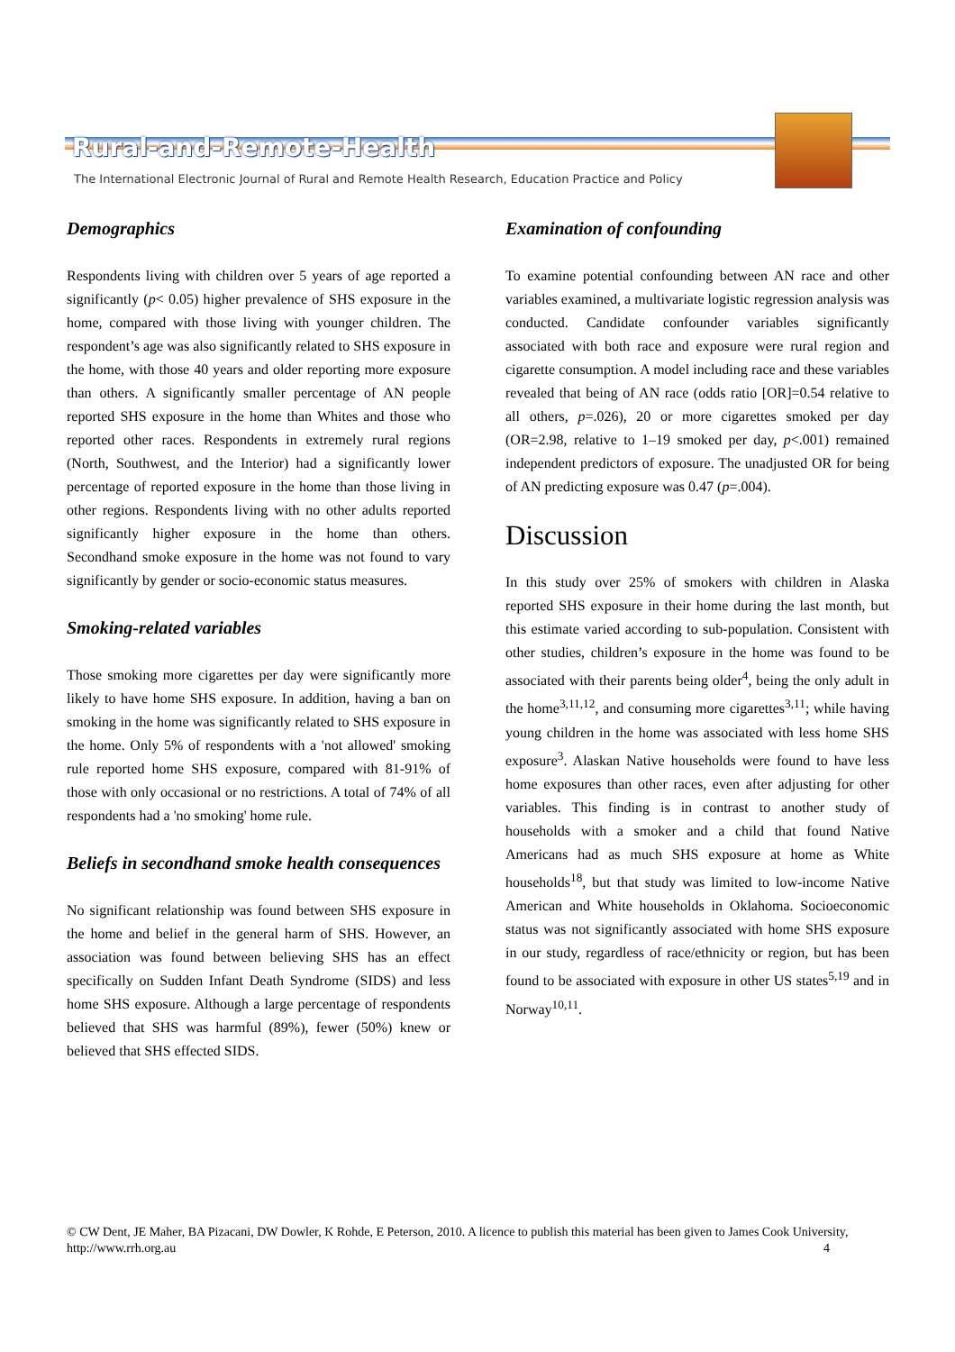Rural-and-Remote-Health
The International Electronic Journal of Rural and Remote Health Research, Education Practice and Policy
Demographics
Respondents living with children over 5 years of age reported a significantly (p< 0.05) higher prevalence of SHS exposure in the home, compared with those living with younger children. The respondent’s age was also significantly related to SHS exposure in the home, with those 40 years and older reporting more exposure than others. A significantly smaller percentage of AN people reported SHS exposure in the home than Whites and those who reported other races. Respondents in extremely rural regions (North, Southwest, and the Interior) had a significantly lower percentage of reported exposure in the home than those living in other regions. Respondents living with no other adults reported significantly higher exposure in the home than others. Secondhand smoke exposure in the home was not found to vary significantly by gender or socio-economic status measures.
Smoking-related variables
Those smoking more cigarettes per day were significantly more likely to have home SHS exposure. In addition, having a ban on smoking in the home was significantly related to SHS exposure in the home. Only 5% of respondents with a 'not allowed' smoking rule reported home SHS exposure, compared with 81-91% of those with only occasional or no restrictions. A total of 74% of all respondents had a 'no smoking' home rule.
Beliefs in secondhand smoke health consequences
No significant relationship was found between SHS exposure in the home and belief in the general harm of SHS. However, an association was found between believing SHS has an effect specifically on Sudden Infant Death Syndrome (SIDS) and less home SHS exposure. Although a large percentage of respondents believed that SHS was harmful (89%), fewer (50%) knew or believed that SHS effected SIDS.
Examination of confounding
To examine potential confounding between AN race and other variables examined, a multivariate logistic regression analysis was conducted. Candidate confounder variables significantly associated with both race and exposure were rural region and cigarette consumption. A model including race and these variables revealed that being of AN race (odds ratio [OR]=0.54 relative to all others, p=.026), 20 or more cigarettes smoked per day (OR=2.98, relative to 1–19 smoked per day, p<.001) remained independent predictors of exposure. The unadjusted OR for being of AN predicting exposure was 0.47 (p=.004).
Discussion
In this study over 25% of smokers with children in Alaska reported SHS exposure in their home during the last month, but this estimate varied according to sub-population. Consistent with other studies, children’s exposure in the home was found to be associated with their parents being older<sup>4</sup>, being the only adult in the home<sup>3,11,12</sup>, and consuming more cigarettes<sup>3,11</sup>; while having young children in the home was associated with less home SHS exposure<sup>3</sup>. Alaskan Native households were found to have less home exposures than other races, even after adjusting for other variables. This finding is in contrast to another study of households with a smoker and a child that found Native Americans had as much SHS exposure at home as White households<sup>18</sup>, but that study was limited to low-income Native American and White households in Oklahoma. Socioeconomic status was not significantly associated with home SHS exposure in our study, regardless of race/ethnicity or region, but has been found to be associated with exposure in other US states<sup>5,19</sup> and in Norway<sup>10,11</sup>.
© CW Dent, JE Maher, BA Pizacani, DW Dowler, K Rohde, E Peterson, 2010. A licence to publish this material has been given to James Cook University, http://www.rrh.org.au 4